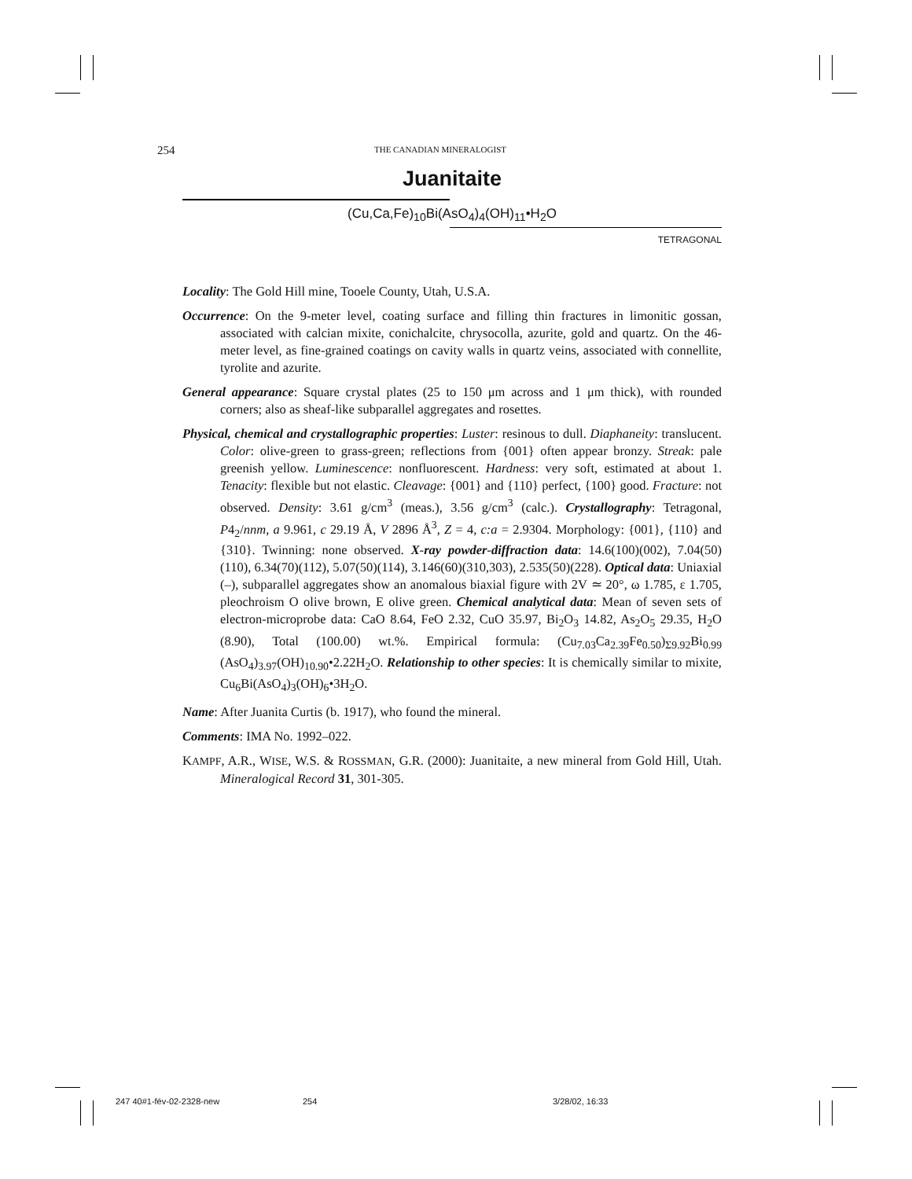254
THE CANADIAN MINERALOGIST
Juanitaite
(Cu,Ca,Fe)<sub>10</sub>Bi(AsO<sub>4</sub>)<sub>4</sub>(OH)<sub>11</sub>•H<sub>2</sub>O
TETRAGONAL
Locality: The Gold Hill mine, Tooele County, Utah, U.S.A.
Occurrence: On the 9-meter level, coating surface and filling thin fractures in limonitic gossan, associated with calcian mixite, conichalcite, chrysocolla, azurite, gold and quartz. On the 46-meter level, as fine-grained coatings on cavity walls in quartz veins, associated with connellite, tyrolite and azurite.
General appearance: Square crystal plates (25 to 150 μm across and 1 μm thick), with rounded corners; also as sheaf-like subparallel aggregates and rosettes.
Physical, chemical and crystallographic properties: Luster: resinous to dull. Diaphaneity: translucent. Color: olive-green to grass-green; reflections from {001} often appear bronzy. Streak: pale greenish yellow. Luminescence: nonfluorescent. Hardness: very soft, estimated at about 1. Tenacity: flexible but not elastic. Cleavage: {001} and {110} perfect, {100} good. Fracture: not observed. Density: 3.61 g/cm<sup>3</sup> (meas.), 3.56 g/cm<sup>3</sup> (calc.). Crystallography: Tetragonal, P4<sub>2</sub>/nnm, a 9.961, c 29.19 Å, V 2896 Å<sup>3</sup>, Z = 4, c:a = 2.9304. Morphology: {001}, {110} and {310}. Twinning: none observed. X-ray powder-diffraction data: 14.6(100)(002), 7.04(50)(110), 6.34(70)(112), 5.07(50)(114), 3.146(60)(310,303), 2.535(50)(228). Optical data: Uniaxial (–), subparallel aggregates show an anomalous biaxial figure with 2V ≃ 20°, ω 1.785, ε 1.705, pleochroism O olive brown, E olive green. Chemical analytical data: Mean of seven sets of electron-microprobe data: CaO 8.64, FeO 2.32, CuO 35.97, Bi<sub>2</sub>O<sub>3</sub> 14.82, As<sub>2</sub>O<sub>5</sub> 29.35, H<sub>2</sub>O (8.90), Total (100.00) wt.%. Empirical formula: (Cu<sub>7.03</sub>Ca<sub>2.39</sub>Fe<sub>0.50</sub>)<sub>Σ9.92</sub>Bi<sub>0.99</sub> (AsO<sub>4</sub>)<sub>3.97</sub>(OH)<sub>10.90</sub>•2.22H<sub>2</sub>O. Relationship to other species: It is chemically similar to mixite, Cu<sub>6</sub>Bi(AsO<sub>4</sub>)<sub>3</sub>(OH)<sub>6</sub>•3H<sub>2</sub>O.
Name: After Juanita Curtis (b. 1917), who found the mineral.
Comments: IMA No. 1992–022.
KAMPF, A.R., WISE, W.S. & ROSSMAN, G.R. (2000): Juanitaite, a new mineral from Gold Hill, Utah. Mineralogical Record 31, 301-305.
247 40#1-fév-02-2328-new 254 3/28/02, 16:33